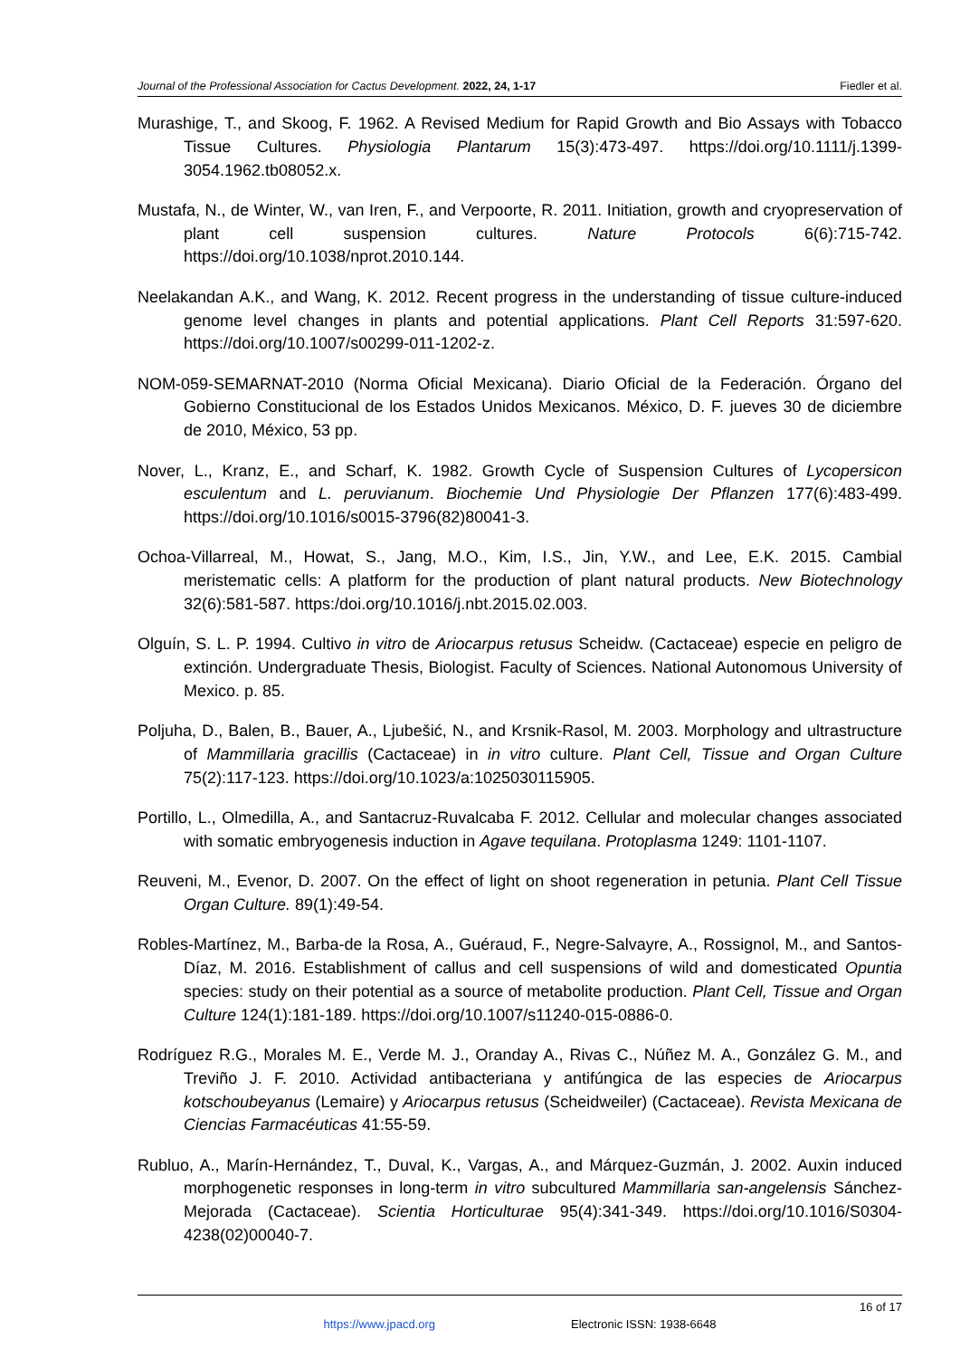Journal of the Professional Association for Cactus Development. 2022, 24, 1-17 Fiedler et al.
Murashige, T., and Skoog, F. 1962. A Revised Medium for Rapid Growth and Bio Assays with Tobacco Tissue Cultures. Physiologia Plantarum 15(3):473-497. https://doi.org/10.1111/j.1399-3054.1962.tb08052.x.
Mustafa, N., de Winter, W., van Iren, F., and Verpoorte, R. 2011. Initiation, growth and cryopreservation of plant cell suspension cultures. Nature Protocols 6(6):715-742. https://doi.org/10.1038/nprot.2010.144.
Neelakandan A.K., and Wang, K. 2012. Recent progress in the understanding of tissue culture-induced genome level changes in plants and potential applications. Plant Cell Reports 31:597-620. https://doi.org/10.1007/s00299-011-1202-z.
NOM-059-SEMARNAT-2010 (Norma Oficial Mexicana). Diario Oficial de la Federación. Órgano del Gobierno Constitucional de los Estados Unidos Mexicanos. México, D. F. jueves 30 de diciembre de 2010, México, 53 pp.
Nover, L., Kranz, E., and Scharf, K. 1982. Growth Cycle of Suspension Cultures of Lycopersicon esculentum and L. peruvianum. Biochemie Und Physiologie Der Pflanzen 177(6):483-499. https://doi.org/10.1016/s0015-3796(82)80041-3.
Ochoa-Villarreal, M., Howat, S., Jang, M.O., Kim, I.S., Jin, Y.W., and Lee, E.K. 2015. Cambial meristematic cells: A platform for the production of plant natural products. New Biotechnology 32(6):581-587. https:/doi.org/10.1016/j.nbt.2015.02.003.
Olguín, S. L. P. 1994. Cultivo in vitro de Ariocarpus retusus Scheidw. (Cactaceae) especie en peligro de extinción. Undergraduate Thesis, Biologist. Faculty of Sciences. National Autonomous University of Mexico. p. 85.
Poljuha, D., Balen, B., Bauer, A., Ljubešić, N., and Krsnik-Rasol, M. 2003. Morphology and ultrastructure of Mammillaria gracillis (Cactaceae) in in vitro culture. Plant Cell, Tissue and Organ Culture 75(2):117-123. https://doi.org/10.1023/a:1025030115905.
Portillo, L., Olmedilla, A., and Santacruz-Ruvalcaba F. 2012. Cellular and molecular changes associated with somatic embryogenesis induction in Agave tequilana. Protoplasma 1249: 1101-1107.
Reuveni, M., Evenor, D. 2007. On the effect of light on shoot regeneration in petunia. Plant Cell Tissue Organ Culture. 89(1):49-54.
Robles-Martínez, M., Barba-de la Rosa, A., Guéraud, F., Negre-Salvayre, A., Rossignol, M., and Santos-Díaz, M. 2016. Establishment of callus and cell suspensions of wild and domesticated Opuntia species: study on their potential as a source of metabolite production. Plant Cell, Tissue and Organ Culture 124(1):181-189. https://doi.org/10.1007/s11240-015-0886-0.
Rodríguez R.G., Morales M. E., Verde M. J., Oranday A., Rivas C., Núñez M. A., González G. M., and Treviño J. F. 2010. Actividad antibacteriana y antifúngica de las especies de Ariocarpus kotschoubeyanus (Lemaire) y Ariocarpus retusus (Scheidweiler) (Cactaceae). Revista Mexicana de Ciencias Farmacéuticas 41:55-59.
Rubluo, A., Marín-Hernández, T., Duval, K., Vargas, A., and Márquez-Guzmán, J. 2002. Auxin induced morphogenetic responses in long-term in vitro subcultured Mammillaria san-angelensis Sánchez-Mejorada (Cactaceae). Scientia Horticulturae 95(4):341-349. https://doi.org/10.1016/S0304-4238(02)00040-7.
16 of 17
https://www.jpacd.org Electronic ISSN: 1938-6648